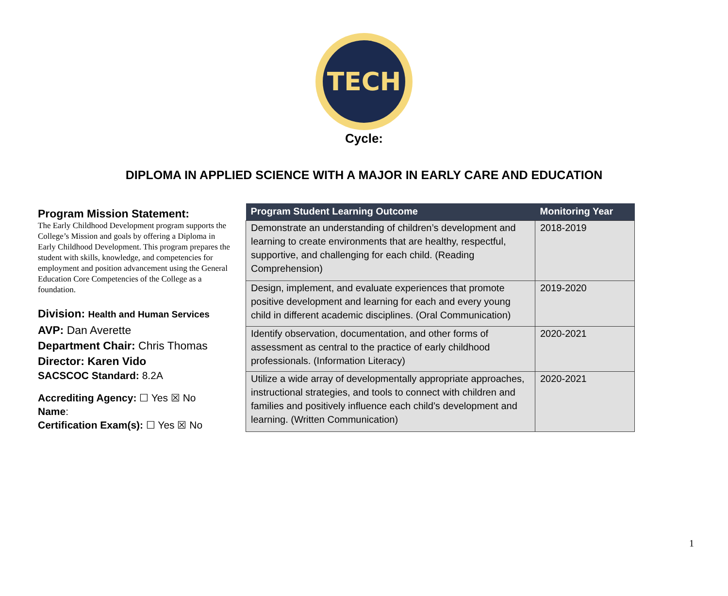TECH
Cycle:
DIPLOMA IN APPLIED SCIENCE WITH A MAJOR IN EARLY CARE AND EDUCATION
Program Mission Statement:
The Early Childhood Development program supports the College’s Mission and goals by offering a Diploma in Early Childhood Development. This program prepares the student with skills, knowledge, and competencies for employment and position advancement using the General Education Core Competencies of the College as a foundation.
Division: Health and Human Services
AVP: Dan Averette
Department Chair: Chris Thomas
Director: Karen Vido
SACSCOC Standard: 8.2A
Accrediting Agency: ☐ Yes ☒ No
Name:
Certification Exam(s): ☐ Yes ☒ No
| Program Student Learning Outcome | Monitoring Year |
| --- | --- |
| Demonstrate an understanding of children’s development and learning to create environments that are healthy, respectful, supportive, and challenging for each child. (Reading Comprehension) | 2018-2019 |
| Design, implement, and evaluate experiences that promote positive development and learning for each and every young child in different academic disciplines. (Oral Communication) | 2019-2020 |
| Identify observation, documentation, and other forms of assessment as central to the practice of early childhood professionals. (Information Literacy) | 2020-2021 |
| Utilize a wide array of developmentally appropriate approaches, instructional strategies, and tools to connect with children and families and positively influence each child’s development and learning. (Written Communication) | 2020-2021 |
1